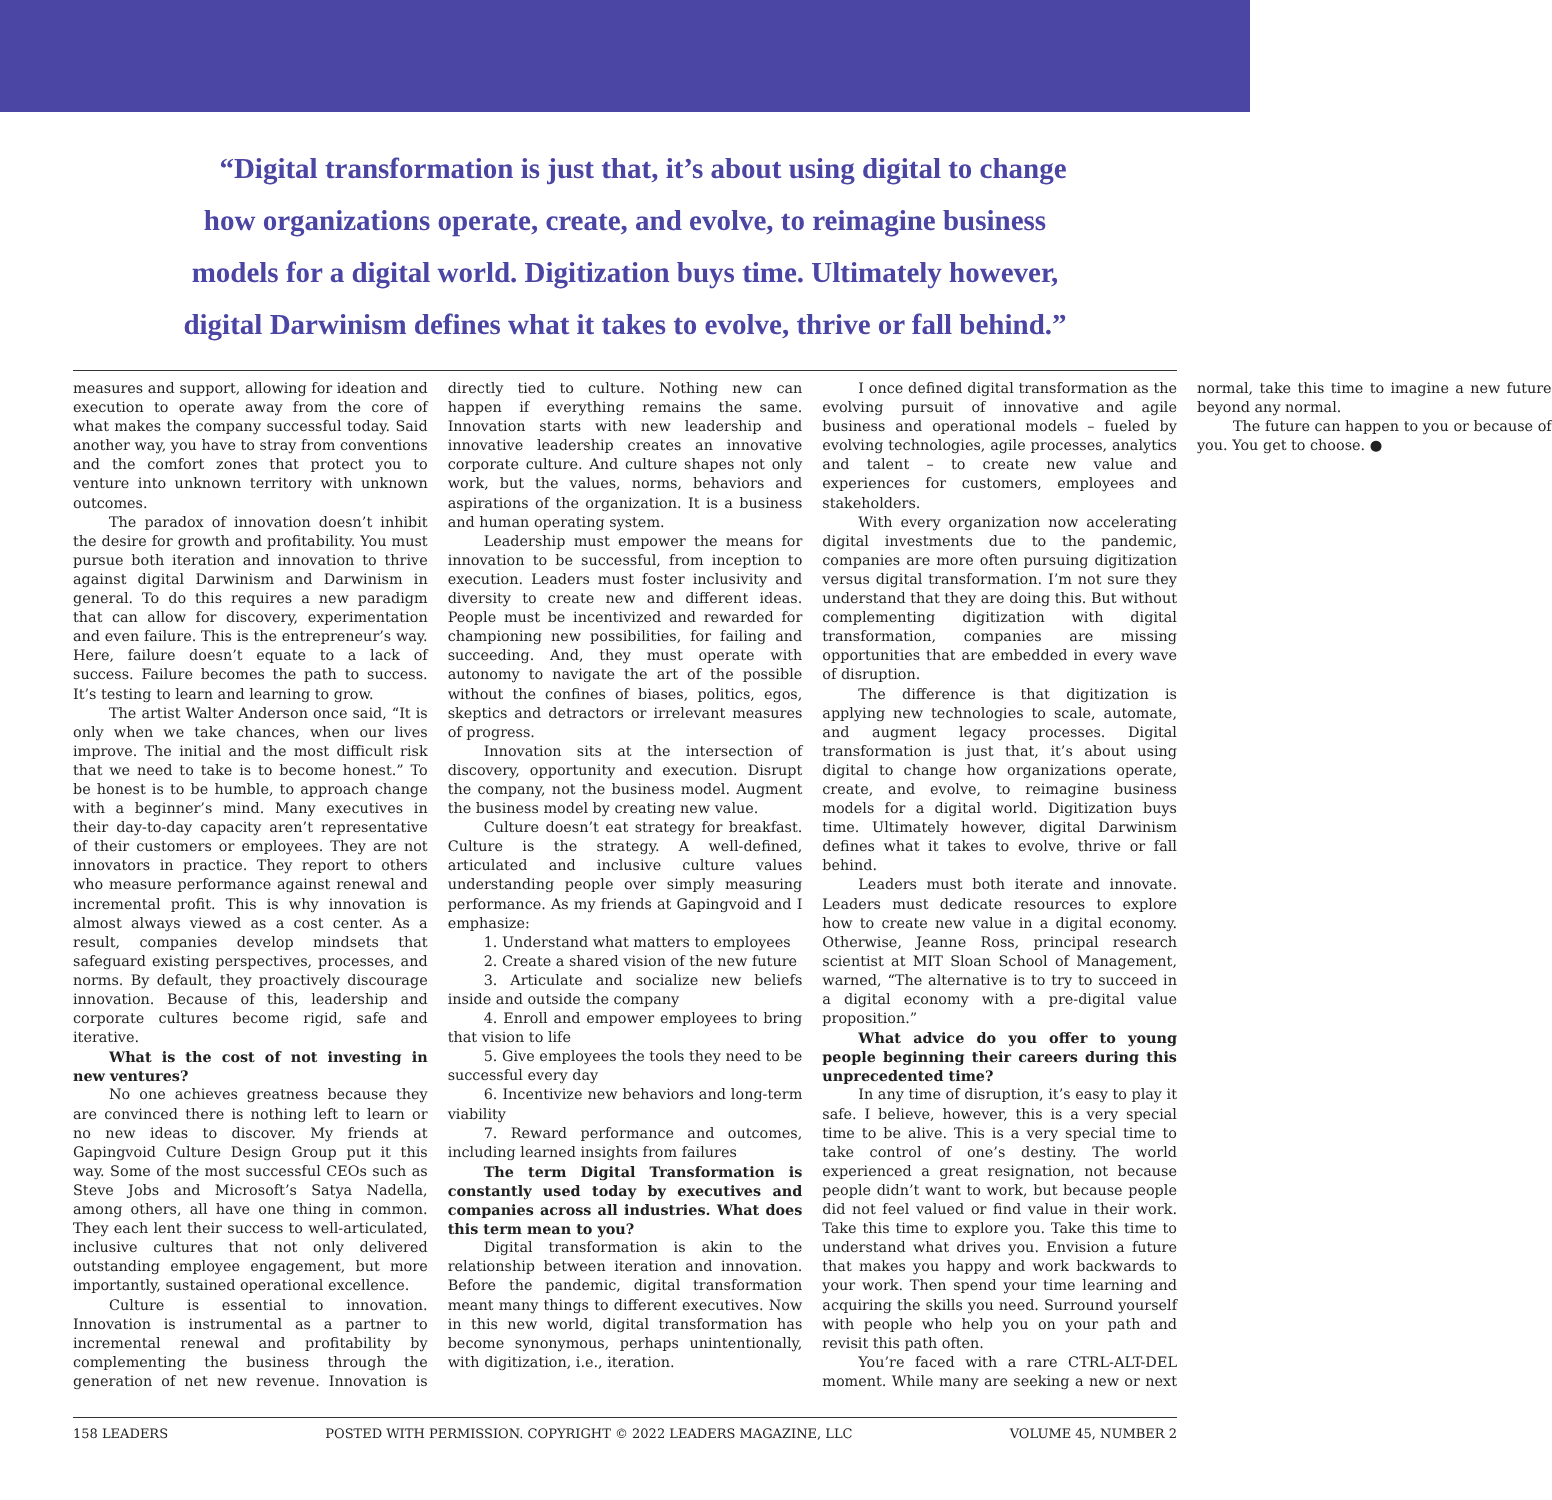“Digital transformation is just that, it’s about using digital to change how organizations operate, create, and evolve, to reimagine business models for a digital world. Digitization buys time. Ultimately however, digital Darwinism defines what it takes to evolve, thrive or fall behind.”
measures and support, allowing for ideation and execution to operate away from the core of what makes the company successful today. Said another way, you have to stray from conventions and the comfort zones that protect you to venture into unknown territory with unknown outcomes.
The paradox of innovation doesn’t inhibit the desire for growth and profitability. You must pursue both iteration and innovation to thrive against digital Darwinism and Darwinism in general. To do this requires a new paradigm that can allow for discovery, experimentation and even failure. This is the entrepreneur’s way. Here, failure doesn’t equate to a lack of success. Failure becomes the path to success. It’s testing to learn and learning to grow.
The artist Walter Anderson once said, “It is only when we take chances, when our lives improve. The initial and the most difficult risk that we need to take is to become honest.” To be honest is to be humble, to approach change with a beginner’s mind. Many executives in their day-to-day capacity aren’t representative of their customers or employees. They are not innovators in practice. They report to others who measure performance against renewal and incremental profit. This is why innovation is almost always viewed as a cost center. As a result, companies develop mindsets that safeguard existing perspectives, processes, and norms. By default, they proactively discourage innovation. Because of this, leadership and corporate cultures become rigid, safe and iterative.
What is the cost of not investing in new ventures?
No one achieves greatness because they are convinced there is nothing left to learn or no new ideas to discover. My friends at Gapingvoid Culture Design Group put it this way. Some of the most successful CEOs such as Steve Jobs and Microsoft’s Satya Nadella, among others, all have one thing in common. They each lent their success to well-articulated, inclusive cultures that not only delivered outstanding employee engagement, but more importantly, sustained operational excellence.
Culture is essential to innovation. Innovation is instrumental as a partner to incremental renewal and profitability by complementing the business through the generation of net new revenue. Innovation is directly tied to culture. Nothing new can happen if everything remains the same. Innovation starts with new leadership and innovative leadership creates an innovative corporate culture. And culture shapes not only work, but the values, norms, behaviors and aspirations of the organization. It is a business and human operating system.
Leadership must empower the means for innovation to be successful, from inception to execution. Leaders must foster inclusivity and diversity to create new and different ideas. People must be incentivized and rewarded for championing new possibilities, for failing and succeeding. And, they must operate with autonomy to navigate the art of the possible without the confines of biases, politics, egos, skeptics and detractors or irrelevant measures of progress.
Innovation sits at the intersection of discovery, opportunity and execution. Disrupt the company, not the business model. Augment the business model by creating new value.
Culture doesn’t eat strategy for breakfast. Culture is the strategy. A well-defined, articulated and inclusive culture values understanding people over simply measuring performance. As my friends at Gapingvoid and I emphasize:
1. Understand what matters to employees
2. Create a shared vision of the new future
3. Articulate and socialize new beliefs inside and outside the company
4. Enroll and empower employees to bring that vision to life
5. Give employees the tools they need to be successful every day
6. Incentivize new behaviors and long-term viability
7. Reward performance and outcomes, including learned insights from failures
The term Digital Transformation is constantly used today by executives and companies across all industries. What does this term mean to you?
Digital transformation is akin to the relationship between iteration and innovation. Before the pandemic, digital transformation meant many things to different executives. Now in this new world, digital transformation has become synonymous, perhaps unintentionally, with digitization, i.e., iteration.
I once defined digital transformation as the evolving pursuit of innovative and agile business and operational models – fueled by evolving technologies, agile processes, analytics and talent – to create new value and experiences for customers, employees and stakeholders.
With every organization now accelerating digital investments due to the pandemic, companies are more often pursuing digitization versus digital transformation. I’m not sure they understand that they are doing this. But without complementing digitization with digital transformation, companies are missing opportunities that are embedded in every wave of disruption.
The difference is that digitization is applying new technologies to scale, automate, and augment legacy processes. Digital transformation is just that, it’s about using digital to change how organizations operate, create, and evolve, to reimagine business models for a digital world. Digitization buys time. Ultimately however, digital Darwinism defines what it takes to evolve, thrive or fall behind.
Leaders must both iterate and innovate. Leaders must dedicate resources to explore how to create new value in a digital economy. Otherwise, Jeanne Ross, principal research scientist at MIT Sloan School of Management, warned, “The alternative is to try to succeed in a digital economy with a pre-digital value proposition.”
What advice do you offer to young people beginning their careers during this unprecedented time?
In any time of disruption, it’s easy to play it safe. I believe, however, this is a very special time to be alive. This is a very special time to take control of one’s destiny. The world experienced a great resignation, not because people didn’t want to work, but because people did not feel valued or find value in their work. Take this time to explore you. Take this time to understand what drives you. Envision a future that makes you happy and work backwards to your work. Then spend your time learning and acquiring the skills you need. Surround yourself with people who help you on your path and revisit this path often.
You’re faced with a rare CTRL-ALT-DEL moment. While many are seeking a new or next normal, take this time to imagine a new future beyond any normal.
The future can happen to you or because of you. You get to choose. ●
158 LEADERS POSTED WITH PERMISSION. COPYRIGHT © 2022 LEADERS MAGAZINE, LLC VOLUME 45, NUMBER 2